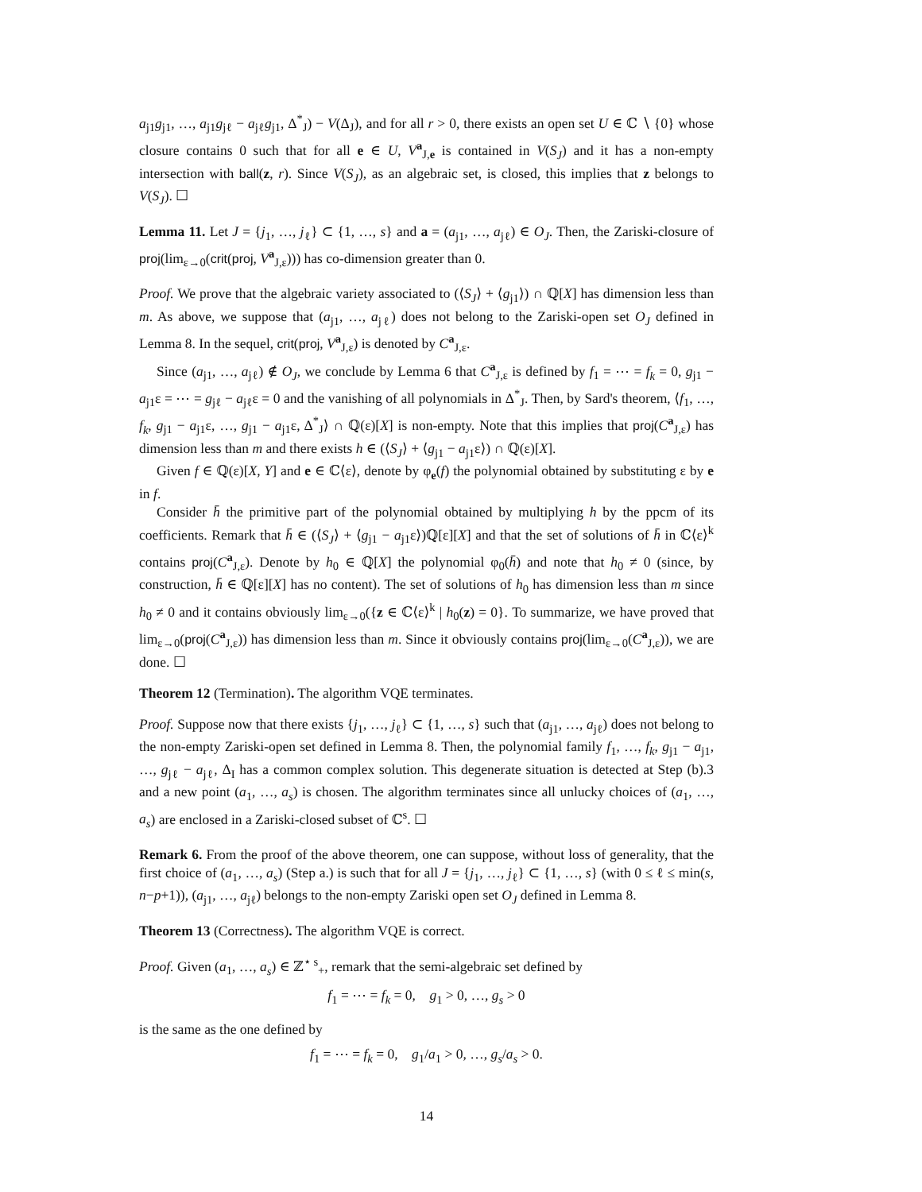a<sub>j1</sub>g<sub>j1</sub>, …, a<sub>j1</sub>g<sub>jℓ</sub> − a<sub>jℓ</sub>g<sub>j1</sub>, Δ<sup>*</sup><sub>J</sub>) − V(Δ<sub>J</sub>), and for all r > 0, there exists an open set U ∈ ℂ ∖ {0} whose closure contains 0 such that for all e ∈ U, V<sup>a</sup><sub>J,e</sub> is contained in V(S<sub>J</sub>) and it has a non-empty intersection with ball(z, r). Since V(S<sub>J</sub>), as an algebraic set, is closed, this implies that z belongs to V(S<sub>J</sub>). ☐
Lemma 11. Let J = {j<sub>1</sub>, …, j<sub>ℓ</sub>} ⊂ {1, …, s} and a = (a<sub>j1</sub>, …, a<sub>jℓ</sub>) ∈ O<sub>J</sub>. Then, the Zariski-closure of proj(lim<sub>ε→0</sub>(crit(proj, V<sup>a</sup><sub>J,ε</sub>))) has co-dimension greater than 0.
Proof. We prove that the algebraic variety associated to (⟨S<sub>J</sub>⟩ + ⟨g<sub>j1</sub>⟩) ∩ ℚ[X] has dimension less than m. As above, we suppose that (a<sub>j1</sub>, …, a<sub>jℓ</sub>) does not belong to the Zariski-open set O<sub>J</sub> defined in Lemma 8. In the sequel, crit(proj, V<sup>a</sup><sub>J,ε</sub>) is denoted by C<sup>a</sup><sub>J,ε</sub>.
Since (a<sub>j1</sub>, …, a<sub>jℓ</sub>) ∉ O<sub>J</sub>, we conclude by Lemma 6 that C<sup>a</sup><sub>J,ε</sub> is defined by f<sub>1</sub> = ⋯ = f<sub>k</sub> = 0, g<sub>j1</sub> − a<sub>j1</sub>ε = ⋯ = g<sub>jℓ</sub> − a<sub>jℓ</sub>ε = 0 and the vanishing of all polynomials in Δ<sup>*</sup><sub>J</sub>. Then, by Sard's theorem, ⟨f<sub>1</sub>, …, f<sub>k</sub>, g<sub>j1</sub> − a<sub>j1</sub>ε, …, g<sub>j1</sub> − a<sub>j1</sub>ε, Δ<sup>*</sup><sub>J</sub>⟩ ∩ ℚ(ε)[X] is non-empty. Note that this implies that proj(C<sup>a</sup><sub>J,ε</sub>) has dimension less than m and there exists h ∈ (⟨S<sub>J</sub>⟩ + ⟨g<sub>j1</sub> − a<sub>j1</sub>ε⟩) ∩ ℚ(ε)[X].
Given f ∈ ℚ(ε)[X, Y] and e ∈ ℂ⟨ε⟩, denote by φ<sub>e</sub>(f) the polynomial obtained by substituting ε by e in f.
Consider h̄ the primitive part of the polynomial obtained by multiplying h by the ppcm of its coefficients. Remark that h̄ ∈ (⟨S<sub>J</sub>⟩ + ⟨g<sub>j1</sub> − a<sub>j1</sub>ε⟩)ℚ[ε][X] and that the set of solutions of h̄ in ℂ⟨ε⟩<sup>k</sup> contains proj(C<sup>a</sup><sub>J,ε</sub>). Denote by h<sub>0</sub> ∈ ℚ[X] the polynomial φ<sub>0</sub>(h̄) and note that h<sub>0</sub> ≠ 0 (since, by construction, h̄ ∈ ℚ[ε][X] has no content). The set of solutions of h<sub>0</sub> has dimension less than m since h<sub>0</sub> ≠ 0 and it contains obviously lim<sub>ε→0</sub>({z ∈ ℂ⟨ε⟩<sup>k</sup> | h<sub>0</sub>(z) = 0}. To summarize, we have proved that lim<sub>ε→0</sub>(proj(C<sup>a</sup><sub>J,ε</sub>)) has dimension less than m. Since it obviously contains proj(lim<sub>ε→0</sub>(C<sup>a</sup><sub>J,ε</sub>)), we are done. ☐
Theorem 12 (Termination). The algorithm VQE terminates.
Proof. Suppose now that there exists {j<sub>1</sub>, …, j<sub>ℓ</sub>} ⊂ {1, …, s} such that (a<sub>j1</sub>, …, a<sub>jℓ</sub>) does not belong to the non-empty Zariski-open set defined in Lemma 8. Then, the polynomial family f<sub>1</sub>, …, f<sub>k</sub>, g<sub>j1</sub> − a<sub>j1</sub>, …, g<sub>jℓ</sub> − a<sub>jℓ</sub>, Δ<sub>I</sub> has a common complex solution. This degenerate situation is detected at Step (b).3 and a new point (a<sub>1</sub>, …, a<sub>s</sub>) is chosen. The algorithm terminates since all unlucky choices of (a<sub>1</sub>, …, a<sub>s</sub>) are enclosed in a Zariski-closed subset of ℂ<sup>s</sup>. ☐
Remark 6. From the proof of the above theorem, one can suppose, without loss of generality, that the first choice of (a<sub>1</sub>, …, a<sub>s</sub>) (Step a.) is such that for all J = {j<sub>1</sub>, …, j<sub>ℓ</sub>} ⊂ {1, …, s} (with 0 ≤ ℓ ≤ min(s, n−p+1)), (a<sub>j1</sub>, …, a<sub>jℓ</sub>) belongs to the non-empty Zariski open set O<sub>J</sub> defined in Lemma 8.
Theorem 13 (Correctness). The algorithm VQE is correct.
Proof. Given (a<sub>1</sub>, …, a<sub>s</sub>) ∈ ℤ<sup>⋆ s</sup><sub>+</sub>, remark that the semi-algebraic set defined by
f<sub>1</sub> = ⋯ = f<sub>k</sub> = 0, g<sub>1</sub> > 0, …, g<sub>s</sub> > 0
is the same as the one defined by
f<sub>1</sub> = ⋯ = f<sub>k</sub> = 0, g<sub>1</sub>/a<sub>1</sub> > 0, …, g<sub>s</sub>/a<sub>s</sub> > 0.
14